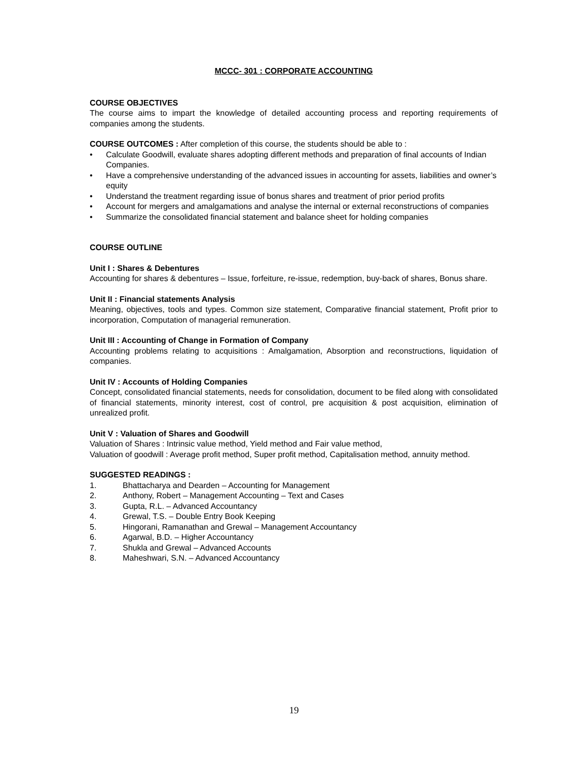MCCC- 301 : CORPORATE ACCOUNTING
COURSE OBJECTIVES
The course aims to impart the knowledge of detailed accounting process and reporting requirements of companies among the students.
COURSE OUTCOMES : After completion of this course, the students should be able to :
• Calculate Goodwill, evaluate shares adopting different methods and preparation of final accounts of Indian Companies.
• Have a comprehensive understanding of the advanced issues in accounting for assets, liabilities and owner’s equity
• Understand the treatment regarding issue of bonus shares and treatment of prior period profits
• Account for mergers and amalgamations and analyse the internal or external reconstructions of companies
• Summarize the consolidated financial statement and balance sheet for holding companies
COURSE OUTLINE
Unit I : Shares & Debentures
Accounting for shares & debentures – Issue, forfeiture, re-issue, redemption, buy-back of shares, Bonus share.
Unit II : Financial statements Analysis
Meaning, objectives, tools and types. Common size statement, Comparative financial statement, Profit prior to incorporation, Computation of managerial remuneration.
Unit III : Accounting of Change in Formation of Company
Accounting problems relating to acquisitions : Amalgamation, Absorption and reconstructions, liquidation of companies.
Unit IV : Accounts of Holding Companies
Concept, consolidated financial statements, needs for consolidation, document to be filed along with consolidated of financial statements, minority interest, cost of control, pre acquisition & post acquisition, elimination of unrealized profit.
Unit V : Valuation of Shares and Goodwill
Valuation of Shares : Intrinsic value method, Yield method and Fair value method,
Valuation of goodwill : Average profit method, Super profit method, Capitalisation method, annuity method.
SUGGESTED READINGS :
1. Bhattacharya and Dearden – Accounting for Management
2. Anthony, Robert – Management Accounting – Text and Cases
3. Gupta, R.L. – Advanced Accountancy
4. Grewal, T.S. – Double Entry Book Keeping
5. Hingorani, Ramanathan and Grewal – Management Accountancy
6. Agarwal, B.D. – Higher Accountancy
7. Shukla and Grewal – Advanced Accounts
8. Maheshwari, S.N. – Advanced Accountancy
19